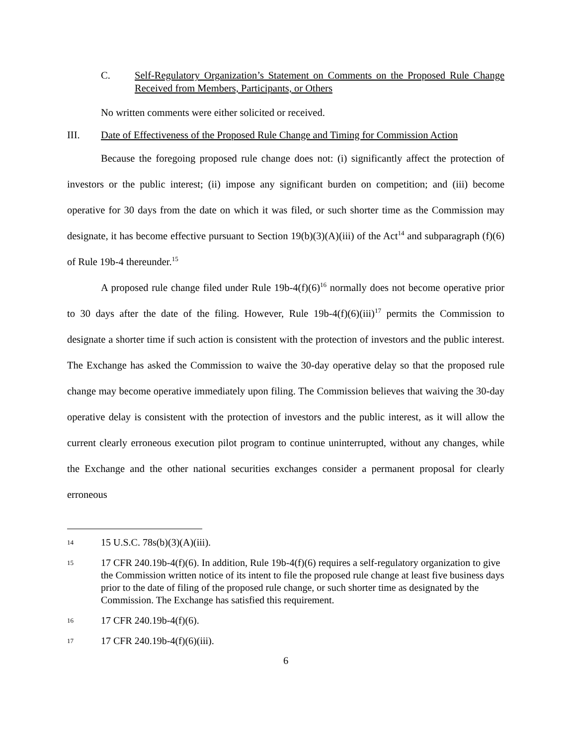C. Self-Regulatory Organization’s Statement on Comments on the Proposed Rule Change Received from Members, Participants, or Others
No written comments were either solicited or received.
III. Date of Effectiveness of the Proposed Rule Change and Timing for Commission Action
Because the foregoing proposed rule change does not: (i) significantly affect the protection of investors or the public interest; (ii) impose any significant burden on competition; and (iii) become operative for 30 days from the date on which it was filed, or such shorter time as the Commission may designate, it has become effective pursuant to Section 19(b)(3)(A)(iii) of the Act<sup>14</sup> and subparagraph (f)(6) of Rule 19b-4 thereunder.<sup>15</sup>
A proposed rule change filed under Rule 19b-4(f)(6)<sup>16</sup> normally does not become operative prior to 30 days after the date of the filing. However, Rule 19b-4(f)(6)(iii)<sup>17</sup> permits the Commission to designate a shorter time if such action is consistent with the protection of investors and the public interest. The Exchange has asked the Commission to waive the 30-day operative delay so that the proposed rule change may become operative immediately upon filing. The Commission believes that waiving the 30-day operative delay is consistent with the protection of investors and the public interest, as it will allow the current clearly erroneous execution pilot program to continue uninterrupted, without any changes, while the Exchange and the other national securities exchanges consider a permanent proposal for clearly erroneous
14 15 U.S.C. 78s(b)(3)(A)(iii).
15 17 CFR 240.19b-4(f)(6). In addition, Rule 19b-4(f)(6) requires a self-regulatory organization to give the Commission written notice of its intent to file the proposed rule change at least five business days prior to the date of filing of the proposed rule change, or such shorter time as designated by the Commission. The Exchange has satisfied this requirement.
16 17 CFR 240.19b-4(f)(6).
17 17 CFR 240.19b-4(f)(6)(iii).
6